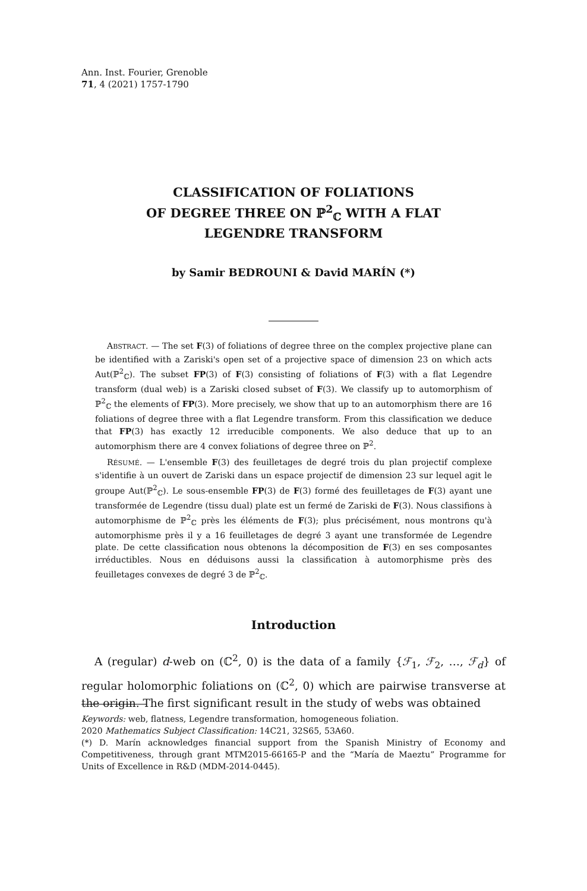Ann. Inst. Fourier, Grenoble
71, 4 (2021) 1757-1790
CLASSIFICATION OF FOLIATIONS
OF DEGREE THREE ON ℙ<sup>2</sup><sub>ℂ</sub> WITH A FLAT
LEGENDRE TRANSFORM
by Samir BEDROUNI & David MARÍN (*)
ABSTRACT. — The set F(3) of foliations of degree three on the complex projective plane can be identified with a Zariski's open set of a projective space of dimension 23 on which acts Aut(ℙ<sup>2</sup><sub>ℂ</sub>). The subset FP(3) of F(3) consisting of foliations of F(3) with a flat Legendre transform (dual web) is a Zariski closed subset of F(3). We classify up to automorphism of ℙ<sup>2</sup><sub>ℂ</sub> the elements of FP(3). More precisely, we show that up to an automorphism there are 16 foliations of degree three with a flat Legendre transform. From this classification we deduce that FP(3) has exactly 12 irreducible components. We also deduce that up to an automorphism there are 4 convex foliations of degree three on ℙ<sup>2</sup>.
RÉSUMÉ. — L'ensemble F(3) des feuilletages de degré trois du plan projectif complexe s'identifie à un ouvert de Zariski dans un espace projectif de dimension 23 sur lequel agit le groupe Aut(ℙ<sup>2</sup><sub>ℂ</sub>). Le sous-ensemble FP(3) de F(3) formé des feuilletages de F(3) ayant une transformée de Legendre (tissu dual) plate est un fermé de Zariski de F(3). Nous classifions à automorphisme de ℙ<sup>2</sup><sub>ℂ</sub> près les éléments de F(3); plus précisément, nous montrons qu'à automorphisme près il y a 16 feuilletages de degré 3 ayant une transformée de Legendre plate. De cette classification nous obtenons la décomposition de F(3) en ses composantes irréductibles. Nous en déduisons aussi la classification à automorphisme près des feuilletages convexes de degré 3 de ℙ<sup>2</sup><sub>ℂ</sub>.
Introduction
A (regular) d-web on (ℂ<sup>2</sup>, 0) is the data of a family {ℱ<sub>1</sub>, ℱ<sub>2</sub>, …, ℱ<sub>d</sub>} of regular holomorphic foliations on (ℂ<sup>2</sup>, 0) which are pairwise transverse at the origin. The first significant result in the study of webs was obtained
Keywords: web, flatness, Legendre transformation, homogeneous foliation.
2020 Mathematics Subject Classification: 14C21, 32S65, 53A60.
(*) D. Marín acknowledges financial support from the Spanish Ministry of Economy and Competitiveness, through grant MTM2015-66165-P and the “María de Maeztu” Programme for Units of Excellence in R&D (MDM-2014-0445).